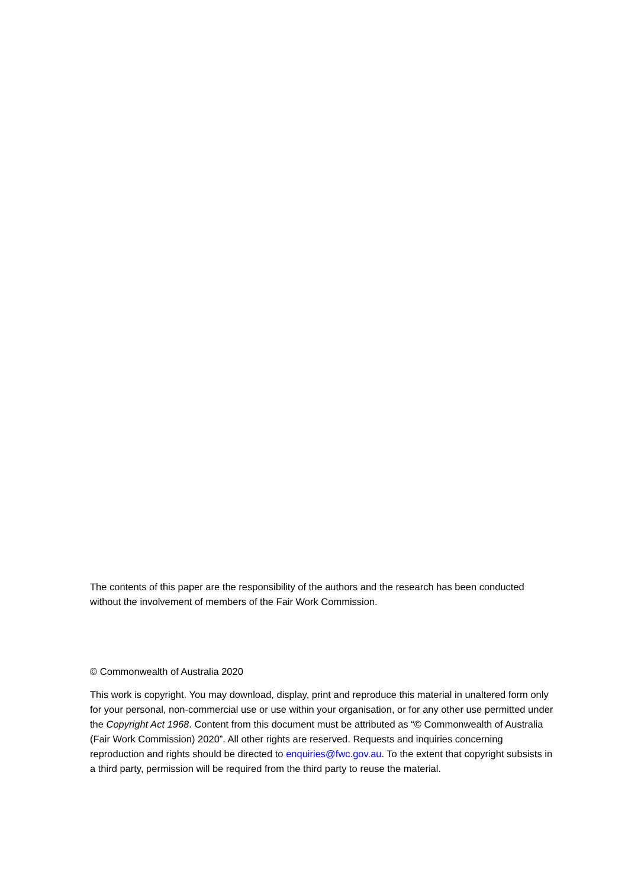The contents of this paper are the responsibility of the authors and the research has been conducted without the involvement of members of the Fair Work Commission.
© Commonwealth of Australia 2020
This work is copyright. You may download, display, print and reproduce this material in unaltered form only for your personal, non-commercial use or use within your organisation, or for any other use permitted under the Copyright Act 1968. Content from this document must be attributed as “© Commonwealth of Australia (Fair Work Commission) 2020”. All other rights are reserved. Requests and inquiries concerning reproduction and rights should be directed to enquiries@fwc.gov.au. To the extent that copyright subsists in a third party, permission will be required from the third party to reuse the material.